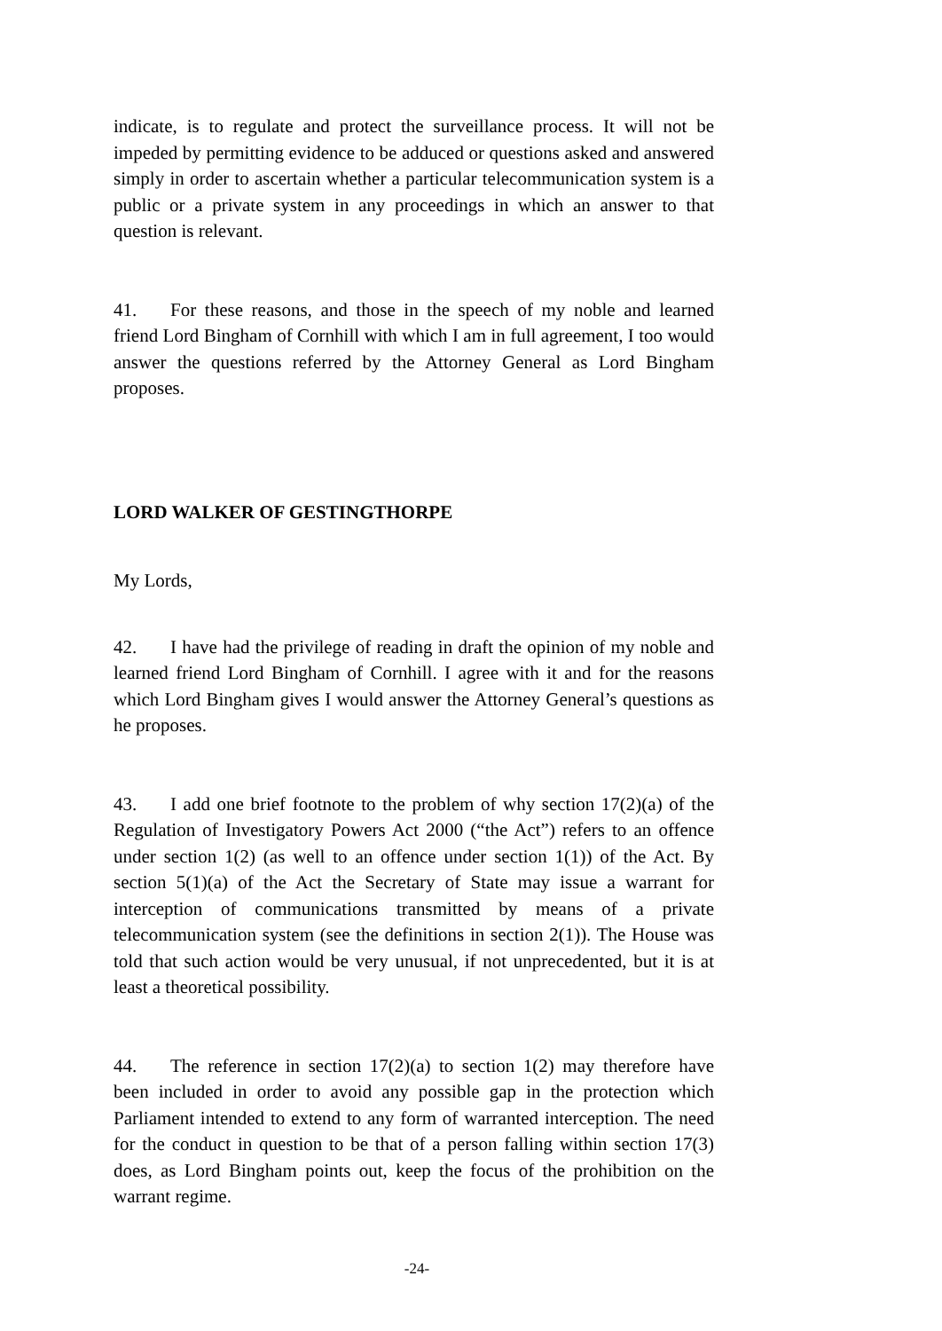indicate, is to regulate and protect the surveillance process. It will not be impeded by permitting evidence to be adduced or questions asked and answered simply in order to ascertain whether a particular telecommunication system is a public or a private system in any proceedings in which an answer to that question is relevant.
41. For these reasons, and those in the speech of my noble and learned friend Lord Bingham of Cornhill with which I am in full agreement, I too would answer the questions referred by the Attorney General as Lord Bingham proposes.
LORD WALKER OF GESTINGTHORPE
My Lords,
42. I have had the privilege of reading in draft the opinion of my noble and learned friend Lord Bingham of Cornhill. I agree with it and for the reasons which Lord Bingham gives I would answer the Attorney General’s questions as he proposes.
43. I add one brief footnote to the problem of why section 17(2)(a) of the Regulation of Investigatory Powers Act 2000 (“the Act”) refers to an offence under section 1(2) (as well to an offence under section 1(1)) of the Act. By section 5(1)(a) of the Act the Secretary of State may issue a warrant for interception of communications transmitted by means of a private telecommunication system (see the definitions in section 2(1)). The House was told that such action would be very unusual, if not unprecedented, but it is at least a theoretical possibility.
44. The reference in section 17(2)(a) to section 1(2) may therefore have been included in order to avoid any possible gap in the protection which Parliament intended to extend to any form of warranted interception. The need for the conduct in question to be that of a person falling within section 17(3) does, as Lord Bingham points out, keep the focus of the prohibition on the warrant regime.
-24-